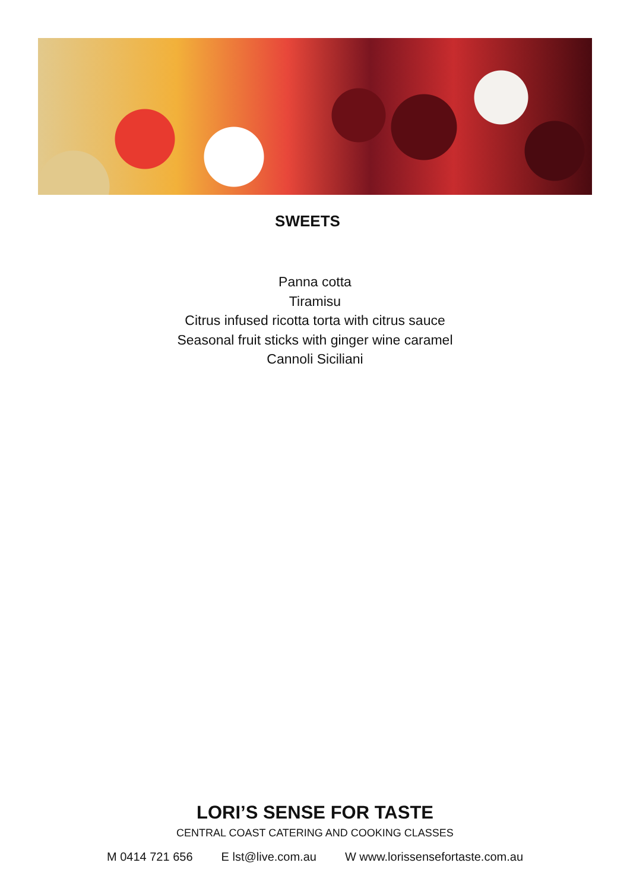SWEETS
Panna cotta
Tiramisu
Citrus infused ricotta torta with citrus sauce
Seasonal fruit sticks with ginger wine caramel
Cannoli Siciliani
LORI’S SENSE FOR TASTE
CENTRAL COAST CATERING AND COOKING CLASSES
M 0414 721 656 E lst@live.com.au W www.lorissensefortaste.com.au